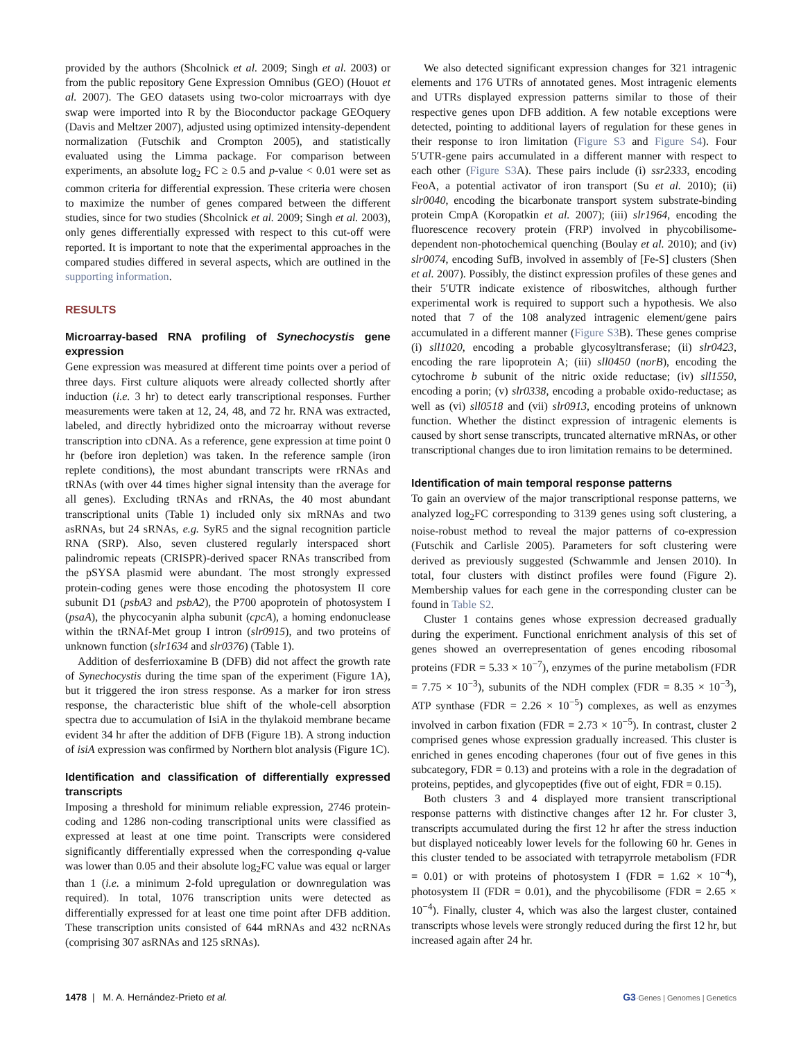provided by the authors (Shcolnick et al. 2009; Singh et al. 2003) or from the public repository Gene Expression Omnibus (GEO) (Houot et al. 2007). The GEO datasets using two-color microarrays with dye swap were imported into R by the Bioconductor package GEOquery (Davis and Meltzer 2007), adjusted using optimized intensity-dependent normalization (Futschik and Crompton 2005), and statistically evaluated using the Limma package. For comparison between experiments, an absolute log<sub>2</sub> FC ≥ 0.5 and p-value < 0.01 were set as common criteria for differential expression. These criteria were chosen to maximize the number of genes compared between the different studies, since for two studies (Shcolnick et al. 2009; Singh et al. 2003), only genes differentially expressed with respect to this cut-off were reported. It is important to note that the experimental approaches in the compared studies differed in several aspects, which are outlined in the supporting information.
RESULTS
Microarray-based RNA profiling of Synechocystis gene expression
Gene expression was measured at different time points over a period of three days. First culture aliquots were already collected shortly after induction (i.e. 3 hr) to detect early transcriptional responses. Further measurements were taken at 12, 24, 48, and 72 hr. RNA was extracted, labeled, and directly hybridized onto the microarray without reverse transcription into cDNA. As a reference, gene expression at time point 0 hr (before iron depletion) was taken. In the reference sample (iron replete conditions), the most abundant transcripts were rRNAs and tRNAs (with over 44 times higher signal intensity than the average for all genes). Excluding tRNAs and rRNAs, the 40 most abundant transcriptional units (Table 1) included only six mRNAs and two asRNAs, but 24 sRNAs, e.g. SyR5 and the signal recognition particle RNA (SRP). Also, seven clustered regularly interspaced short palindromic repeats (CRISPR)-derived spacer RNAs transcribed from the pSYSA plasmid were abundant. The most strongly expressed protein-coding genes were those encoding the photosystem II core subunit D1 (psbA3 and psbA2), the P700 apoprotein of photosystem I (psaA), the phycocyanin alpha subunit (cpcA), a homing endonuclease within the tRNAf-Met group I intron (slr0915), and two proteins of unknown function (slr1634 and slr0376) (Table 1).
Addition of desferrioxamine B (DFB) did not affect the growth rate of Synechocystis during the time span of the experiment (Figure 1A), but it triggered the iron stress response. As a marker for iron stress response, the characteristic blue shift of the whole-cell absorption spectra due to accumulation of IsiA in the thylakoid membrane became evident 34 hr after the addition of DFB (Figure 1B). A strong induction of isiA expression was confirmed by Northern blot analysis (Figure 1C).
Identification and classification of differentially expressed transcripts
Imposing a threshold for minimum reliable expression, 2746 protein-coding and 1286 non-coding transcriptional units were classified as expressed at least at one time point. Transcripts were considered significantly differentially expressed when the corresponding q-value was lower than 0.05 and their absolute log<sub>2</sub>FC value was equal or larger than 1 (i.e. a minimum 2-fold upregulation or downregulation was required). In total, 1076 transcription units were detected as differentially expressed for at least one time point after DFB addition. These transcription units consisted of 644 mRNAs and 432 ncRNAs (comprising 307 asRNAs and 125 sRNAs).
We also detected significant expression changes for 321 intragenic elements and 176 UTRs of annotated genes. Most intragenic elements and UTRs displayed expression patterns similar to those of their respective genes upon DFB addition. A few notable exceptions were detected, pointing to additional layers of regulation for these genes in their response to iron limitation (Figure S3 and Figure S4). Four 5′UTR-gene pairs accumulated in a different manner with respect to each other (Figure S3 A). These pairs include (i) ssr2333, encoding FeoA, a potential activator of iron transport (Su et al. 2010); (ii) slr0040, encoding the bicarbonate transport system substrate-binding protein CmpA (Koropatkin et al. 2007); (iii) slr1964, encoding the fluorescence recovery protein (FRP) involved in phycobilisome-dependent non-photochemical quenching (Boulay et al. 2010); and (iv) slr0074, encoding SufB, involved in assembly of [Fe-S] clusters (Shen et al. 2007). Possibly, the distinct expression profiles of these genes and their 5′UTR indicate existence of riboswitches, although further experimental work is required to support such a hypothesis. We also noted that 7 of the 108 analyzed intragenic element/gene pairs accumulated in a different manner (Figure S3 B). These genes comprise (i) sll1020, encoding a probable glycosyltransferase; (ii) slr0423, encoding the rare lipoprotein A; (iii) sll0450 (norB), encoding the cytochrome b subunit of the nitric oxide reductase; (iv) sll1550, encoding a porin; (v) slr0338, encoding a probable oxido-reductase; as well as (vi) sll0518 and (vii) slr0913, encoding proteins of unknown function. Whether the distinct expression of intragenic elements is caused by short sense transcripts, truncated alternative mRNAs, or other transcriptional changes due to iron limitation remains to be determined.
Identification of main temporal response patterns
To gain an overview of the major transcriptional response patterns, we analyzed log<sub>2</sub>FC corresponding to 3139 genes using soft clustering, a noise-robust method to reveal the major patterns of co-expression (Futschik and Carlisle 2005). Parameters for soft clustering were derived as previously suggested (Schwammle and Jensen 2010). In total, four clusters with distinct profiles were found (Figure 2). Membership values for each gene in the corresponding cluster can be found in Table S2.
Cluster 1 contains genes whose expression decreased gradually during the experiment. Functional enrichment analysis of this set of genes showed an overrepresentation of genes encoding ribosomal proteins (FDR = 5.33 × 10<sup>−7</sup>), enzymes of the purine metabolism (FDR = 7.75 × 10<sup>−3</sup>), subunits of the NDH complex (FDR = 8.35 × 10<sup>−3</sup>), ATP synthase (FDR = 2.26 × 10<sup>−5</sup>) complexes, as well as enzymes involved in carbon fixation (FDR = 2.73 × 10<sup>−5</sup>). In contrast, cluster 2 comprised genes whose expression gradually increased. This cluster is enriched in genes encoding chaperones (four out of five genes in this subcategory, FDR = 0.13) and proteins with a role in the degradation of proteins, peptides, and glycopeptides (five out of eight, FDR = 0.15).
Both clusters 3 and 4 displayed more transient transcriptional response patterns with distinctive changes after 12 hr. For cluster 3, transcripts accumulated during the first 12 hr after the stress induction but displayed noticeably lower levels for the following 60 hr. Genes in this cluster tended to be associated with tetrapyrrole metabolism (FDR = 0.01) or with proteins of photosystem I (FDR = 1.62 × 10<sup>−4</sup>), photosystem II (FDR = 0.01), and the phycobilisome (FDR = 2.65 × 10<sup>−4</sup>). Finally, cluster 4, which was also the largest cluster, contained transcripts whose levels were strongly reduced during the first 12 hr, but increased again after 24 hr.
1478 | M. A. Hernández-Prieto et al. G3·Genes | Genomes | Genetics